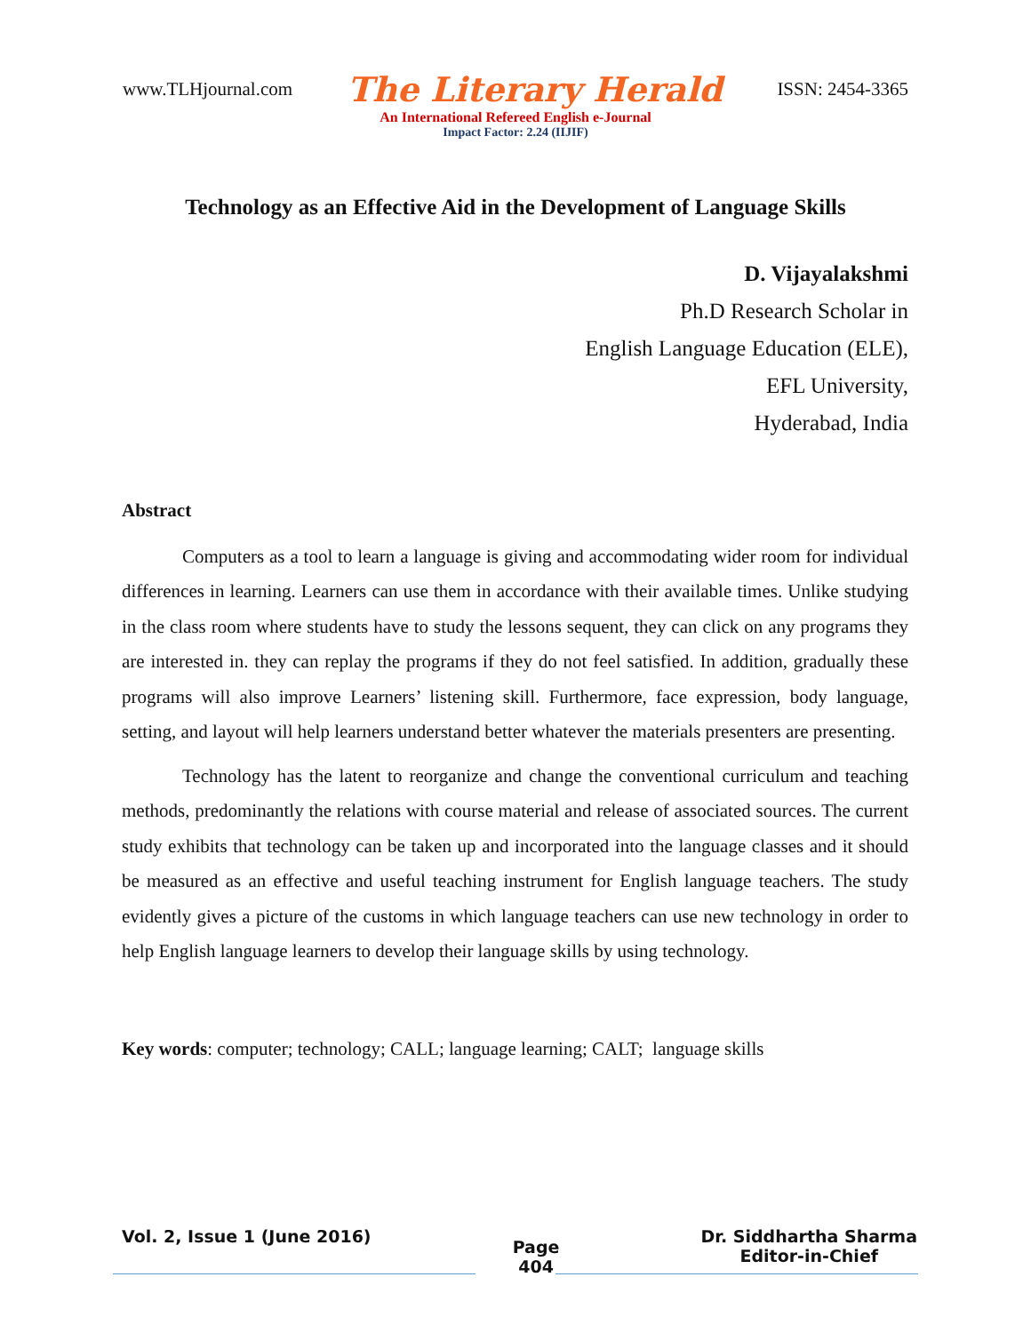www.TLHjournal.com The Literary Herald ISSN: 2454-3365
An International Refereed English e-Journal
Impact Factor: 2.24 (IIJIF)
Technology as an Effective Aid in the Development of Language Skills
D. Vijayalakshmi
Ph.D Research Scholar in
English Language Education (ELE),
EFL University,
Hyderabad, India
Abstract
Computers as a tool to learn a language is giving and accommodating wider room for individual differences in learning. Learners can use them in accordance with their available times. Unlike studying in the class room where students have to study the lessons sequent, they can click on any programs they are interested in. they can replay the programs if they do not feel satisfied. In addition, gradually these programs will also improve Learners’ listening skill. Furthermore, face expression, body language, setting, and layout will help learners understand better whatever the materials presenters are presenting.
Technology has the latent to reorganize and change the conventional curriculum and teaching methods, predominantly the relations with course material and release of associated sources. The current study exhibits that technology can be taken up and incorporated into the language classes and it should be measured as an effective and useful teaching instrument for English language teachers. The study evidently gives a picture of the customs in which language teachers can use new technology in order to help English language learners to develop their language skills by using technology.
Key words: computer; technology; CALL; language learning; CALT; language skills
Vol. 2, Issue 1 (June 2016) Page
404 Dr. Siddhartha Sharma
Editor-in-Chief